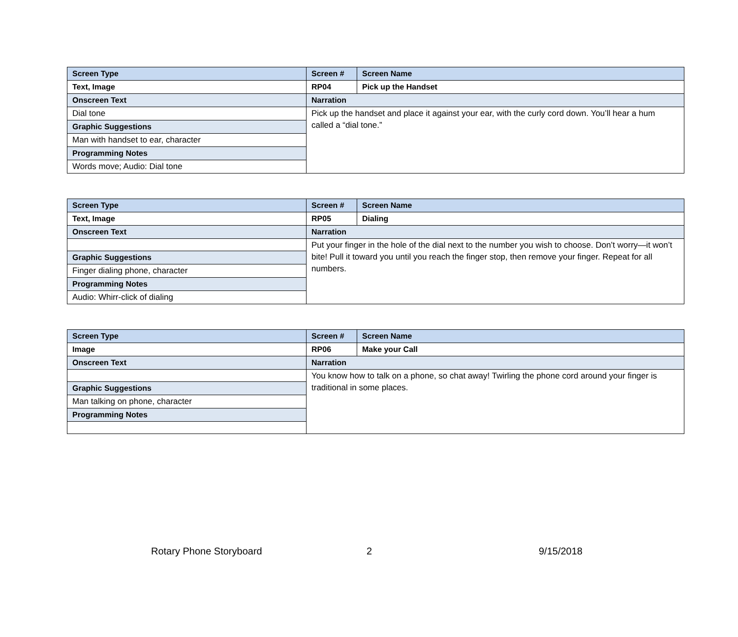| Screen Type | Screen # | Screen Name |
| Text, Image | RP04 | Pick up the Handset |
| Onscreen Text | Narration | |
| Dial tone | Pick up the handset and place it against your ear, with the curly cord down. You’ll hear a hum called a “dial tone.” | |
| Graphic Suggestions | | |
| Man with handset to ear, character | | |
| Programming Notes | | |
| Words move; Audio: Dial tone | | |
| Screen Type | Screen # | Screen Name |
| Text, Image | RP05 | Dialing |
| Onscreen Text | Narration | |
| | Put your finger in the hole of the dial next to the number you wish to choose. Don’t worry—it won’t bite! Pull it toward you until you reach the finger stop, then remove your finger. Repeat for all numbers. | |
| Graphic Suggestions | | |
| Finger dialing phone, character | | |
| Programming Notes | | |
| Audio: Whirr-click of dialing | | |
| Screen Type | Screen # | Screen Name |
| Image | RP06 | Make your Call |
| Onscreen Text | Narration | |
| | You know how to talk on a phone, so chat away! Twirling the phone cord around your finger is traditional in some places. | |
| Graphic Suggestions | | |
| Man talking on phone, character | | |
| Programming Notes | | |
Rotary Phone Storyboard 2 9/15/2018